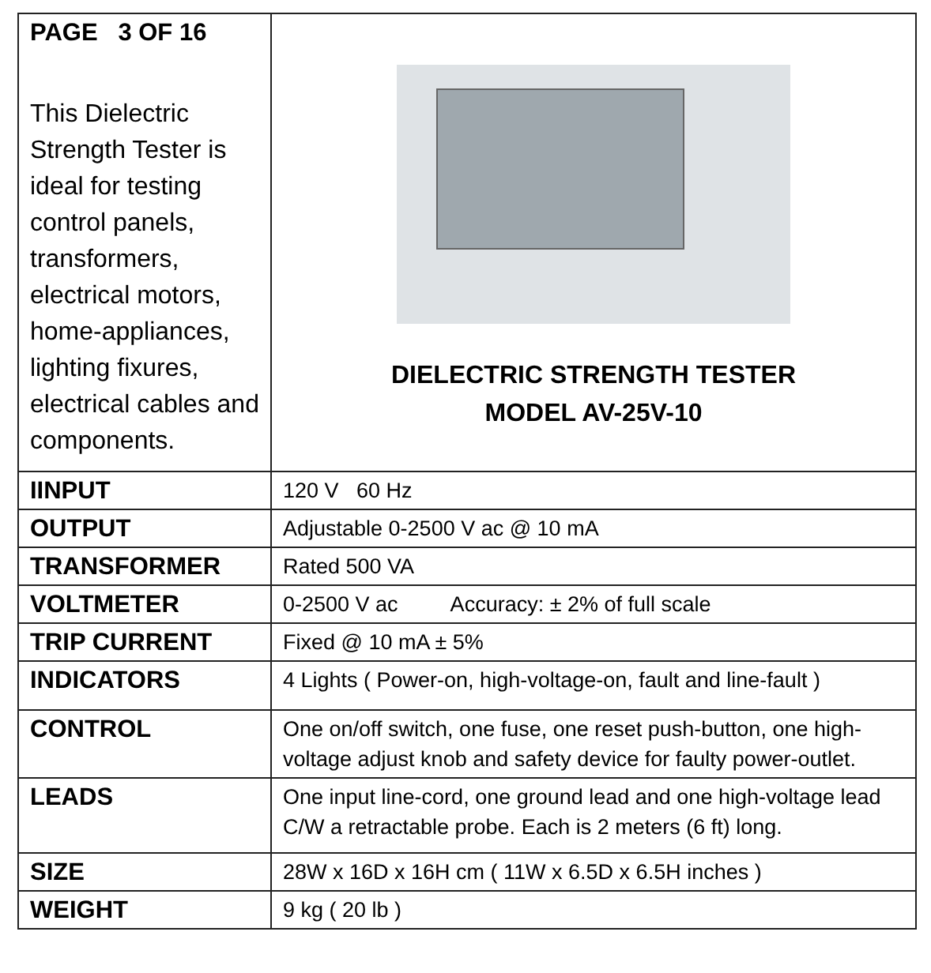| PAGE 3 OF 16 This Dielectric Strength Tester is ideal for testing control panels, transformers, electrical motors, home-appliances, lighting fixures, electrical cables and components. | DIELECTRIC STRENGTH TESTER MODEL AV-25V-10 |
| IINPUT | 120 V 60 Hz |
| OUTPUT | Adjustable 0-2500 V ac @ 10 mA |
| TRANSFORMER | Rated 500 VA |
| VOLTMETER | 0-2500 V ac Accuracy: ± 2% of full scale |
| TRIP CURRENT | Fixed @ 10 mA ± 5% |
| INDICATORS | 4 Lights ( Power-on, high-voltage-on, fault and line-fault ) |
| CONTROL | One on/off switch, one fuse, one reset push-button, one high-voltage adjust knob and safety device for faulty power-outlet. |
| LEADS | One input line-cord, one ground lead and one high-voltage lead C/W a retractable probe. Each is 2 meters (6 ft) long. |
| SIZE | 28W x 16D x 16H cm ( 11W x 6.5D x 6.5H inches ) |
| WEIGHT | 9 kg ( 20 lb ) |